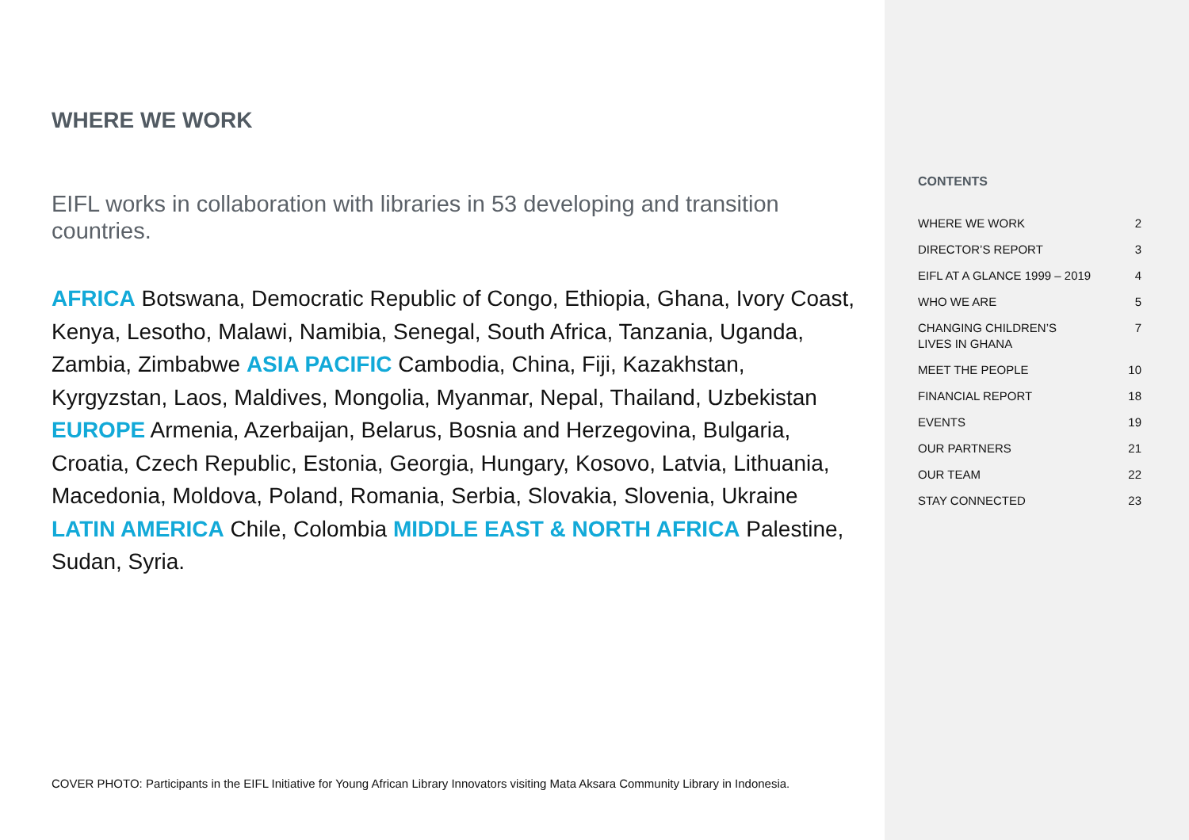WHERE WE WORK
EIFL works in collaboration with libraries in 53 developing and transition countries.
AFRICA Botswana, Democratic Republic of Congo, Ethiopia, Ghana, Ivory Coast, Kenya, Lesotho, Malawi, Namibia, Senegal, South Africa, Tanzania, Uganda, Zambia, Zimbabwe ASIA PACIFIC Cambodia, China, Fiji, Kazakhstan, Kyrgyzstan, Laos, Maldives, Mongolia, Myanmar, Nepal, Thailand, Uzbekistan EUROPE Armenia, Azerbaijan, Belarus, Bosnia and Herzegovina, Bulgaria, Croatia, Czech Republic, Estonia, Georgia, Hungary, Kosovo, Latvia, Lithuania, Macedonia, Moldova, Poland, Romania, Serbia, Slovakia, Slovenia, Ukraine LATIN AMERICA Chile, Colombia MIDDLE EAST & NORTH AFRICA Palestine, Sudan, Syria.
COVER PHOTO: Participants in the EIFL Initiative for Young African Library Innovators visiting Mata Aksara Community Library in Indonesia.
CONTENTS
| WHERE WE WORK | 2 |
| DIRECTOR’S REPORT | 3 |
| EIFL AT A GLANCE 1999 – 2019 | 4 |
| WHO WE ARE | 5 |
| CHANGING CHILDREN’S LIVES IN GHANA | 7 |
| MEET THE PEOPLE | 10 |
| FINANCIAL REPORT | 18 |
| EVENTS | 19 |
| OUR PARTNERS | 21 |
| OUR TEAM | 22 |
| STAY CONNECTED | 23 |